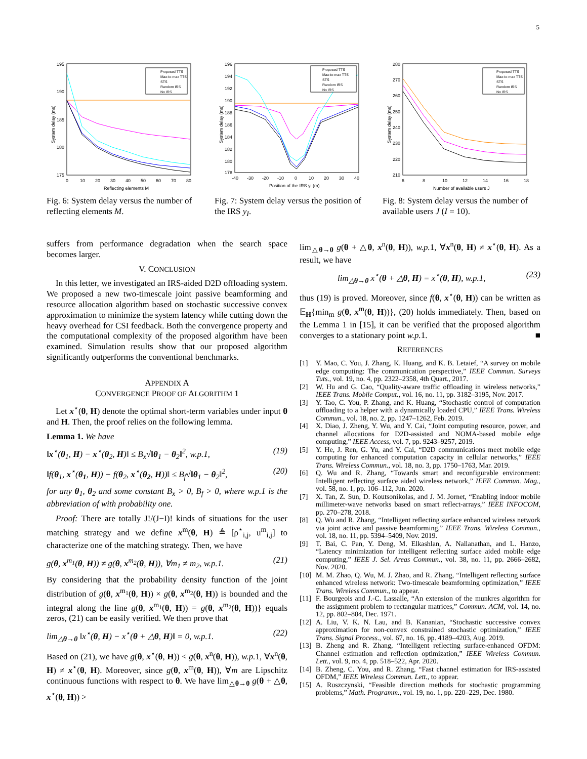5
195
190
185
180
175
0
10
20
30
40
50
60
70
80
Reflecting elements M
System delay (ms)
Proposed TTS
Max-to-max TTS
STS
Random IRS
No IRS
Fig. 6: System delay versus the number of reflecting elements M.
196
194
192
190
188
186
184
182
180
178
-40
-30
-20
-10
0
10
20
30
40
Position of the IRS yI (m)
System delay (ms)
Proposed TTS
Max-to-max TTS
STS
Random IRS
No IRS
Fig. 7: System delay versus the position of the IRS y<sub>I</sub>.
280
270
260
250
240
230
220
210
6
8
10
12
14
16
18
Number of available users J
System delay (ms)
Proposed TTS
Max-to-max TTS
STS
Random IRS
No IRS
Fig. 8: System delay versus the number of available users J (I = 10).
suffers from performance degradation when the search space becomes larger.
V. CONCLUSION
In this letter, we investigated an IRS-aided D2D offloading system. We proposed a new two-timescale joint passive beamforming and resource allocation algorithm based on stochastic successive convex approximation to minimize the system latency while cutting down the heavy overhead for CSI feedback. Both the convergence property and the computational complexity of the proposed algorithm have been examined. Simulation results show that our proposed algorithm significantly outperforms the conventional benchmarks.
APPENDIX A
CONVERGENCE PROOF OF ALGORITHM 1
Let x<sup>⋆</sup>(θ, H) denote the optimal short-term variables under input θ and H. Then, the proof relies on the following lemma.
Lemma 1. We have
‖x<sup>⋆</sup>(θ<sub>1</sub>, H) − x<sup>⋆</sup>(θ<sub>2</sub>, H)‖ ≤ B<sub>x</sub>√‖θ<sub>1</sub> − θ<sub>2</sub>‖<sup>2</sup>, w.p.1, (19)
‖f(θ<sub>1</sub>, x<sup>⋆</sup>(θ<sub>1</sub>, H)) − f(θ<sub>2</sub>, x<sup>⋆</sup>(θ<sub>2</sub>, H))‖ ≤ B<sub>f</sub>√‖θ<sub>1</sub> − θ<sub>2</sub>‖<sup>2</sup>, (20)
for any θ<sub>1</sub>, θ<sub>2</sub> and some constant B<sub>x</sub> > 0, B<sub>f</sub> > 0, where w.p.1 is the abbreviation of with probability one.
Proof: There are totally J!/(J−I)! kinds of situations for the user matching strategy and we define x<sup>m</sup>(θ, H) ≜ [ρ<sup>⋆</sup><sub>i,j</sub>, u<sup>m</sup><sub>i,j</sub>] to characterize one of the matching strategy. Then, we have
g(θ, x<sup>m<sub>1</sub></sup>(θ, H)) ≠ g(θ, x<sup>m<sub>2</sub></sup>(θ, H)), ∀m<sub>1</sub> ≠ m<sub>2</sub>, w.p.1. (21)
By considering that the probability density function of the joint distribution of g(θ, x<sup>m<sub>1</sub></sup>(θ, H)) × g(θ, x<sup>m<sub>2</sub></sup>(θ, H)) is bounded and the integral along the line g(θ, x<sup>m<sub>1</sub></sup>(θ, H)) = g(θ, x<sup>m<sub>2</sub></sup>(θ, H))} equals zeros, (21) can be easily verified. We then prove that
lim<sub>△θ→0</sub> ‖x<sup>⋆</sup>(θ, H) − x<sup>⋆</sup>(θ + △θ, H)‖ = 0, w.p.1. (22)
Based on (21), we have g(θ, x<sup>⋆</sup>(θ, H)) < g(θ, x<sup>n</sup>(θ, H)), w.p. 1, ∀x<sup>n</sup>(θ, H) ≠ x<sup>⋆</sup>(θ, H). Moreover, since g(θ, x<sup>m</sup>(θ, H)), ∀m are Lipschitz continuous functions with respect to θ. We have lim<sub>△θ→0</sub> g(θ + △θ, x<sup>⋆</sup>(θ, H)) >
lim<sub>△θ→0</sub> g(θ + △θ, x<sup>n</sup>(θ, H)), w.p. 1, ∀x<sup>n</sup>(θ, H) ≠ x<sup>⋆</sup>(θ, H). As a result, we have
lim<sub>△θ→0</sub> x<sup>⋆</sup>(θ + △θ, H) = x<sup>⋆</sup>(θ, H), w.p.1, (23)
thus (19) is proved. Moreover, since f(θ, x<sup>⋆</sup>(θ, H)) can be written as 𝔼<sub>H</sub>{min<sub>m</sub> g(θ, x<sup>m</sup>(θ, H))}, (20) holds immediately. Then, based on the Lemma 1 in [15], it can be verified that the proposed algorithm converges to a stationary point w.p. 1. ■
REFERENCES
[1] Y. Mao, C. You, J. Zhang, K. Huang, and K. B. Letaief, “A survey on mobile edge computing: The communication perspective,” IEEE Commun. Surveys Tuts., vol. 19, no. 4, pp. 2322–2358, 4th Quart., 2017.
[2] W. Hu and G. Cao, “Quality-aware traffic offloading in wireless networks,” IEEE Trans. Mobile Comput., vol. 16, no. 11, pp. 3182–3195, Nov. 2017.
[3] Y. Tao, C. You, P. Zhang, and K. Huang, “Stochastic control of computation offloading to a helper with a dynamically loaded CPU,” IEEE Trans. Wireless Commun., vol. 18, no. 2, pp. 1247–1262, Feb. 2019.
[4] X. Diao, J. Zheng, Y. Wu, and Y. Cai, “Joint computing resource, power, and channel allocations for D2D-assisted and NOMA-based mobile edge computing,” IEEE Access, vol. 7, pp. 9243–9257, 2019.
[5] Y. He, J. Ren, G. Yu, and Y. Cai, “D2D communications meet mobile edge computing for enhanced computation capacity in cellular networks,” IEEE Trans. Wireless Commun., vol. 18, no. 3, pp. 1750–1763, Mar. 2019.
[6] Q. Wu and R. Zhang, “Towards smart and reconfigurable environment: Intelligent reflecting surface aided wireless network,” IEEE Commun. Mag., vol. 58, no. 1, pp. 106–112, Jun. 2020.
[7] X. Tan, Z. Sun, D. Koutsonikolas, and J. M. Jornet, “Enabling indoor mobile millimeter-wave networks based on smart reflect-arrays,” IEEE INFOCOM, pp. 270–278, 2018.
[8] Q. Wu and R. Zhang, “Intelligent reflecting surface enhanced wireless network via joint active and passive beamforming,” IEEE Trans. Wireless Commun., vol. 18, no. 11, pp. 5394–5409, Nov. 2019.
[9] T. Bai, C. Pan, Y. Deng, M. Elkashlan, A. Nallanathan, and L. Hanzo, “Latency minimization for intelligent reflecting surface aided mobile edge computing,” IEEE J. Sel. Areas Commun., vol. 38, no. 11, pp. 2666–2682, Nov. 2020.
[10] M. M. Zhao, Q. Wu, M. J. Zhao, and R. Zhang, “Intelligent reflecting surface enhanced wireless network: Two-timescale beamforming optimization,” IEEE Trans. Wireless Commun., to appear.
[11] F. Bourgeois and J.-C. Lassalle, “An extension of the munkres algorithm for the assignment problem to rectangular matrices,” Commun. ACM, vol. 14, no. 12, pp. 802–804, Dec. 1971.
[12] A. Liu, V. K. N. Lau, and B. Kananian, “Stochastic successive convex approximation for non-convex constrained stochastic optimization,” IEEE Trans. Signal Process., vol. 67, no. 16, pp. 4189–4203, Aug. 2019.
[13] B. Zheng and R. Zhang, “Intelligent reflecting surface-enhanced OFDM: Channel estimation and reflection optimization,” IEEE Wireless Commun. Lett., vol. 9, no. 4, pp. 518–522, Apr. 2020.
[14] B. Zheng, C. You, and R. Zhang, “Fast channel estimation for IRS-assisted OFDM,” IEEE Wireless Commun. Lett., to appear.
[15] A. Ruszczynski, “Feasible direction methods for stochastic programming problems,” Math. Programm., vol. 19, no. 1, pp. 220–229, Dec. 1980.